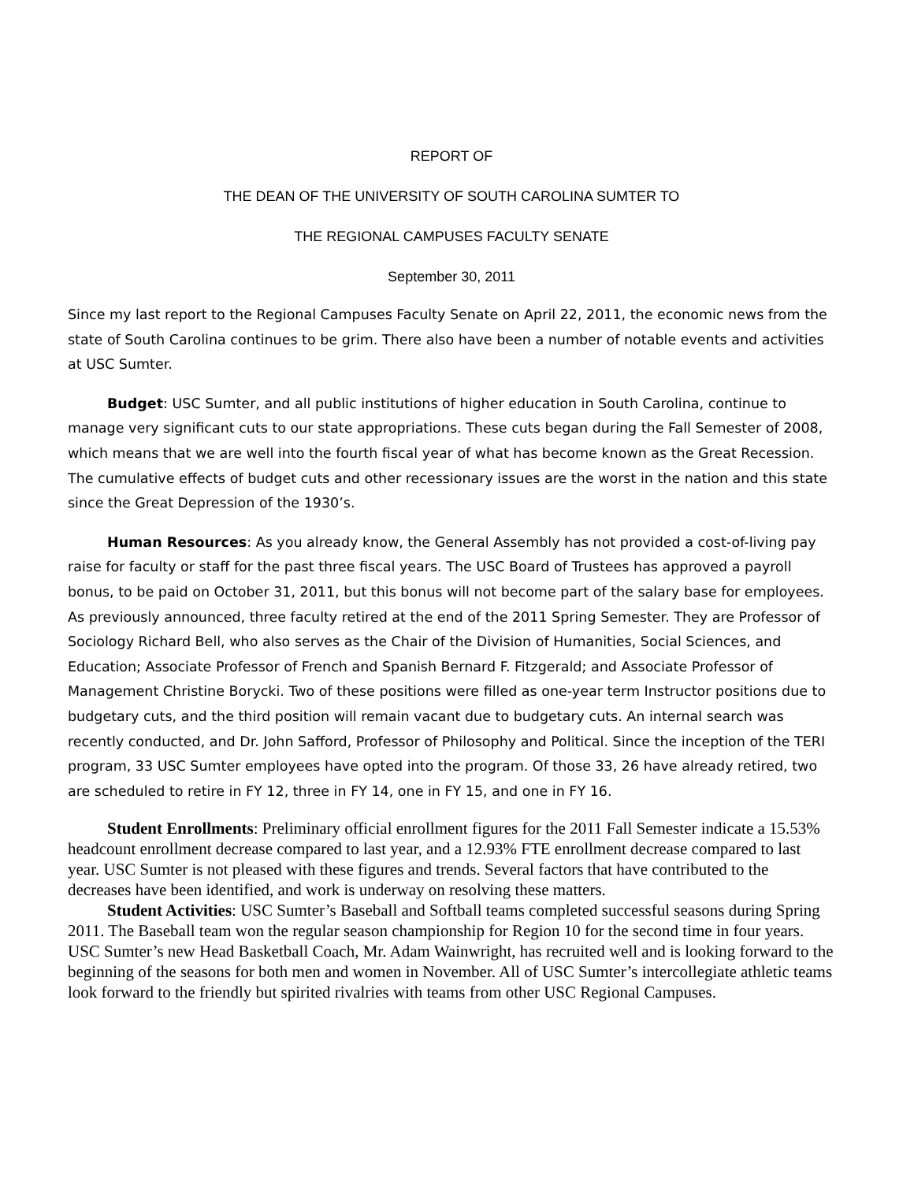REPORT OF
THE DEAN OF THE UNIVERSITY OF SOUTH CAROLINA SUMTER TO
THE REGIONAL CAMPUSES FACULTY SENATE
September 30, 2011
Since my last report to the Regional Campuses Faculty Senate on April 22, 2011, the economic news from the state of South Carolina continues to be grim. There also have been a number of notable events and activities at USC Sumter.
Budget: USC Sumter, and all public institutions of higher education in South Carolina, continue to manage very significant cuts to our state appropriations. These cuts began during the Fall Semester of 2008, which means that we are well into the fourth fiscal year of what has become known as the Great Recession. The cumulative effects of budget cuts and other recessionary issues are the worst in the nation and this state since the Great Depression of the 1930’s.
Human Resources: As you already know, the General Assembly has not provided a cost-of-living pay raise for faculty or staff for the past three fiscal years. The USC Board of Trustees has approved a payroll bonus, to be paid on October 31, 2011, but this bonus will not become part of the salary base for employees. As previously announced, three faculty retired at the end of the 2011 Spring Semester. They are Professor of Sociology Richard Bell, who also serves as the Chair of the Division of Humanities, Social Sciences, and Education; Associate Professor of French and Spanish Bernard F. Fitzgerald; and Associate Professor of Management Christine Borycki. Two of these positions were filled as one-year term Instructor positions due to budgetary cuts, and the third position will remain vacant due to budgetary cuts. An internal search was recently conducted, and Dr. John Safford, Professor of Philosophy and Political. Since the inception of the TERI program, 33 USC Sumter employees have opted into the program. Of those 33, 26 have already retired, two are scheduled to retire in FY 12, three in FY 14, one in FY 15, and one in FY 16.
Student Enrollments: Preliminary official enrollment figures for the 2011 Fall Semester indicate a 15.53% headcount enrollment decrease compared to last year, and a 12.93% FTE enrollment decrease compared to last year. USC Sumter is not pleased with these figures and trends. Several factors that have contributed to the decreases have been identified, and work is underway on resolving these matters.
Student Activities: USC Sumter’s Baseball and Softball teams completed successful seasons during Spring 2011. The Baseball team won the regular season championship for Region 10 for the second time in four years. USC Sumter’s new Head Basketball Coach, Mr. Adam Wainwright, has recruited well and is looking forward to the beginning of the seasons for both men and women in November. All of USC Sumter’s intercollegiate athletic teams look forward to the friendly but spirited rivalries with teams from other USC Regional Campuses.